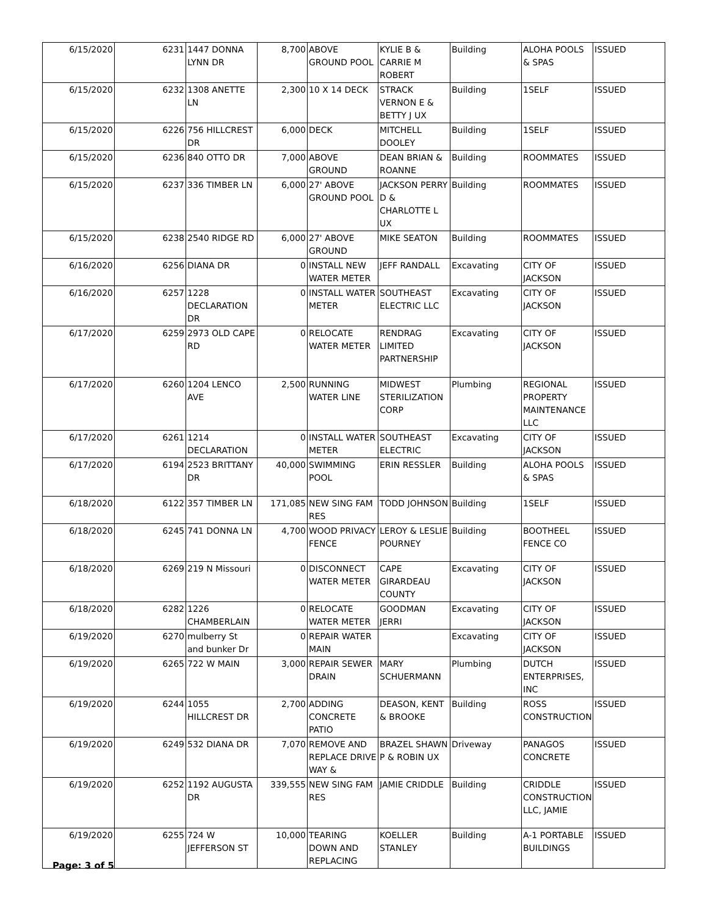| 6/15/2020 | 6231 | 1447 DONNA LYNN DR | 8,700 | ABOVE GROUND POOL | KYLIE B & CARRIE M ROBERT | Building | ALOHA POOLS & SPAS | ISSUED |
| 6/15/2020 | 6232 | 1308 ANETTE LN | 2,300 | 10 X 14 DECK | STRACK VERNON E & BETTY J UX | Building | 1SELF | ISSUED |
| 6/15/2020 | 6226 | 756 HILLCREST DR | 6,000 | DECK | MITCHELL DOOLEY | Building | 1SELF | ISSUED |
| 6/15/2020 | 6236 | 840 OTTO DR | 7,000 | ABOVE GROUND | DEAN BRIAN & ROANNE | Building | ROOMMATES | ISSUED |
| 6/15/2020 | 6237 | 336 TIMBER LN | 6,000 | 27' ABOVE GROUND POOL | JACKSON PERRY D & CHARLOTTE L UX | Building | ROOMMATES | ISSUED |
| 6/15/2020 | 6238 | 2540 RIDGE RD | 6,000 | 27' ABOVE GROUND | MIKE SEATON | Building | ROOMMATES | ISSUED |
| 6/16/2020 | 6256 | DIANA DR | 0 | INSTALL NEW WATER METER | JEFF RANDALL | Excavating | CITY OF JACKSON | ISSUED |
| 6/16/2020 | 6257 | 1228 DECLARATION DR | 0 | INSTALL WATER METER | SOUTHEAST ELECTRIC LLC | Excavating | CITY OF JACKSON | ISSUED |
| 6/17/2020 | 6259 | 2973 OLD CAPE RD | 0 | RELOCATE WATER METER | RENDRAG LIMITED PARTNERSHIP | Excavating | CITY OF JACKSON | ISSUED |
| 6/17/2020 | 6260 | 1204 LENCO AVE | 2,500 | RUNNING WATER LINE | MIDWEST STERILIZATION CORP | Plumbing | REGIONAL PROPERTY MAINTENANCE LLC | ISSUED |
| 6/17/2020 | 6261 | 1214 DECLARATION | 0 | INSTALL WATER METER | SOUTHEAST ELECTRIC | Excavating | CITY OF JACKSON | ISSUED |
| 6/17/2020 | 6194 | 2523 BRITTANY DR | 40,000 | SWIMMING POOL | ERIN RESSLER | Building | ALOHA POOLS & SPAS | ISSUED |
| 6/18/2020 | 6122 | 357 TIMBER LN | 171,085 | NEW SING FAM RES | TODD JOHNSON | Building | 1SELF | ISSUED |
| 6/18/2020 | 6245 | 741 DONNA LN | 4,700 | WOOD PRIVACY FENCE | LEROY & LESLIE POURNEY | Building | BOOTHEEL FENCE CO | ISSUED |
| 6/18/2020 | 6269 | 219 N Missouri | 0 | DISCONNECT WATER METER | CAPE GIRARDEAU COUNTY | Excavating | CITY OF JACKSON | ISSUED |
| 6/18/2020 | 6282 | 1226 CHAMBERLAIN | 0 | RELOCATE WATER METER | GOODMAN JERRI | Excavating | CITY OF JACKSON | ISSUED |
| 6/19/2020 | 6270 | mulberry St and bunker Dr | 0 | REPAIR WATER MAIN | | Excavating | CITY OF JACKSON | ISSUED |
| 6/19/2020 | 6265 | 722 W MAIN | 3,000 | REPAIR SEWER DRAIN | MARY SCHUERMANN | Plumbing | DUTCH ENTERPRISES, INC | ISSUED |
| 6/19/2020 | 6244 | 1055 HILLCREST DR | 2,700 | ADDING CONCRETE PATIO | DEASON, KENT & BROOKE | Building | ROSS CONSTRUCTION | ISSUED |
| 6/19/2020 | 6249 | 532 DIANA DR | 7,070 | REMOVE AND REPLACE DRIVE WAY & | BRAZEL SHAWN P & ROBIN UX | Driveway | PANAGOS CONCRETE | ISSUED |
| 6/19/2020 | 6252 | 1192 AUGUSTA DR | 339,555 | NEW SING FAM RES | JAMIE CRIDDLE | Building | CRIDDLE CONSTRUCTION LLC, JAMIE | ISSUED |
| 6/19/2020 | 6255 | 724 W JEFFERSON ST | 10,000 | TEARING DOWN AND REPLACING | KOELLER STANLEY | Building | A-1 PORTABLE BUILDINGS | ISSUED |
Page: 3 of 5